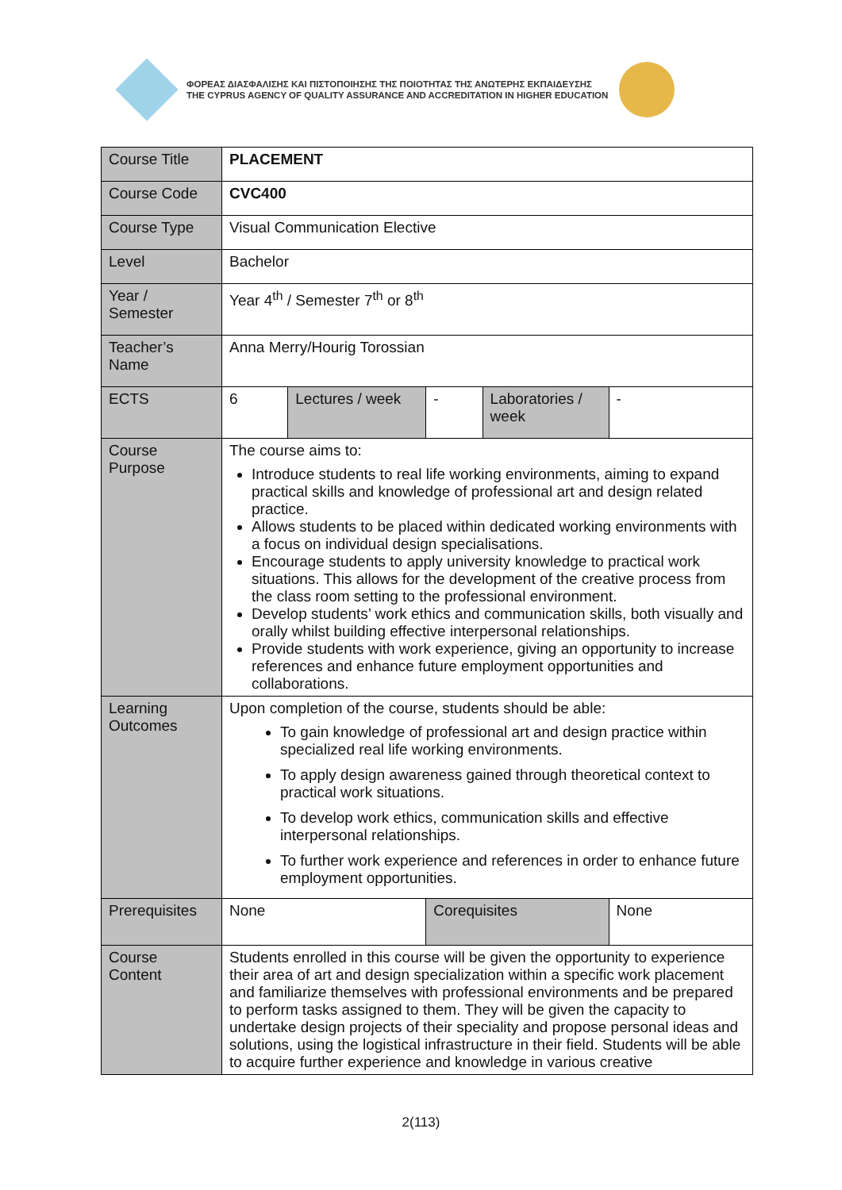ΦΟΡΕΑΣ ΔΙΑΣΦΑΛΙΣΗΣ ΚΑΙ ΠΙΣΤΟΠΟΙΗΣΗΣ ΤΗΣ ΠΟΙΟΤΗΤΑΣ ΤΗΣ ΑΝΩΤΕΡΗΣ ΕΚΠΑΙΔΕΥΣΗΣ
THE CYPRUS AGENCY OF QUALITY ASSURANCE AND ACCREDITATION IN HIGHER EDUCATION
| Course Title | PLACEMENT | | | | |
| Course Code | CVC400 | | | | |
| Course Type | Visual Communication Elective | | | | |
| Level | Bachelor | | | | |
| Year / Semester | Year 4<sup>th</sup> / Semester 7<sup>th</sup> or 8<sup>th</sup> | | | | |
| Teacher’s Name | Anna Merry/Hourig Torossian | | | | |
| ECTS | 6 | Lectures / week | - | Laboratories / week | - |
| Course Purpose | The course aims to: Introduce students to real life working environments, aiming to expand practical skills and knowledge of professional art and design related practice. Allows students to be placed within dedicated working environments with a focus on individual design specialisations. Encourage students to apply university knowledge to practical work situations. This allows for the development of the creative process from the class room setting to the professional environment. Develop students’ work ethics and communication skills, both visually and orally whilst building effective interpersonal relationships. Provide students with work experience, giving an opportunity to increase references and enhance future employment opportunities and collaborations. | | | | |
| Learning Outcomes | Upon completion of the course, students should be able: To gain knowledge of professional art and design practice within specialized real life working environments. To apply design awareness gained through theoretical context to practical work situations. To develop work ethics, communication skills and effective interpersonal relationships. To further work experience and references in order to enhance future employment opportunities. | | | | |
| Prerequisites | None | | Corequisites | | None |
| Course Content | Students enrolled in this course will be given the opportunity to experience their area of art and design specialization within a specific work placement and familiarize themselves with professional environments and be prepared to perform tasks assigned to them. They will be given the capacity to undertake design projects of their speciality and propose personal ideas and solutions, using the logistical infrastructure in their field. Students will be able to acquire further experience and knowledge in various creative | | | | |
2(113)